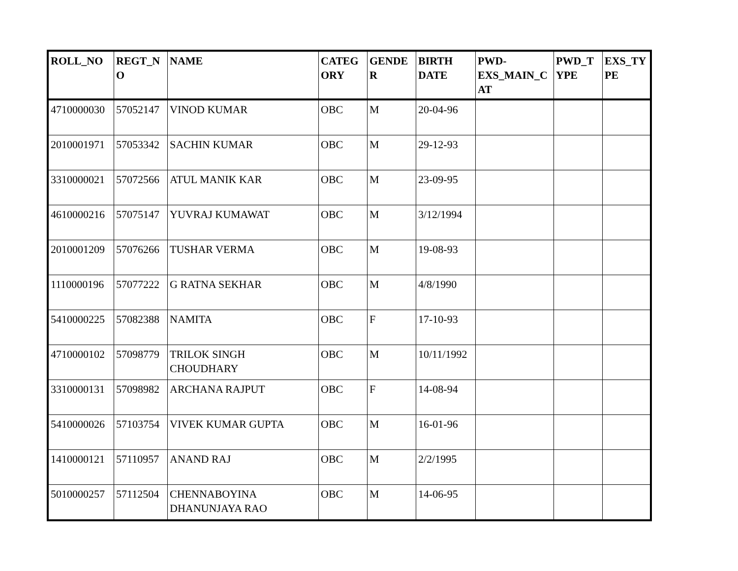| ROLL_NO | REGT_N O | NAME | CATEG ORY | GENDE R | BIRTH DATE | PWD- EXS_MAIN_C AT | PWD_T YPE | EXS_TY PE |
| --- | --- | --- | --- | --- | --- | --- | --- | --- |
| 4710000030 | 57052147 | VINOD KUMAR | OBC | M | 20-04-96 | | | |
| 2010001971 | 57053342 | SACHIN KUMAR | OBC | M | 29-12-93 | | | |
| 3310000021 | 57072566 | ATUL MANIK KAR | OBC | M | 23-09-95 | | | |
| 4610000216 | 57075147 | YUVRAJ KUMAWAT | OBC | M | 3/12/1994 | | | |
| 2010001209 | 57076266 | TUSHAR VERMA | OBC | M | 19-08-93 | | | |
| 1110000196 | 57077222 | G RATNA SEKHAR | OBC | M | 4/8/1990 | | | |
| 5410000225 | 57082388 | NAMITA | OBC | F | 17-10-93 | | | |
| 4710000102 | 57098779 | TRILOK SINGH CHOUDHARY | OBC | M | 10/11/1992 | | | |
| 3310000131 | 57098982 | ARCHANA RAJPUT | OBC | F | 14-08-94 | | | |
| 5410000026 | 57103754 | VIVEK KUMAR GUPTA | OBC | M | 16-01-96 | | | |
| 1410000121 | 57110957 | ANAND RAJ | OBC | M | 2/2/1995 | | | |
| 5010000257 | 57112504 | CHENNABOYINA DHANUNJAYA RAO | OBC | M | 14-06-95 | | | |